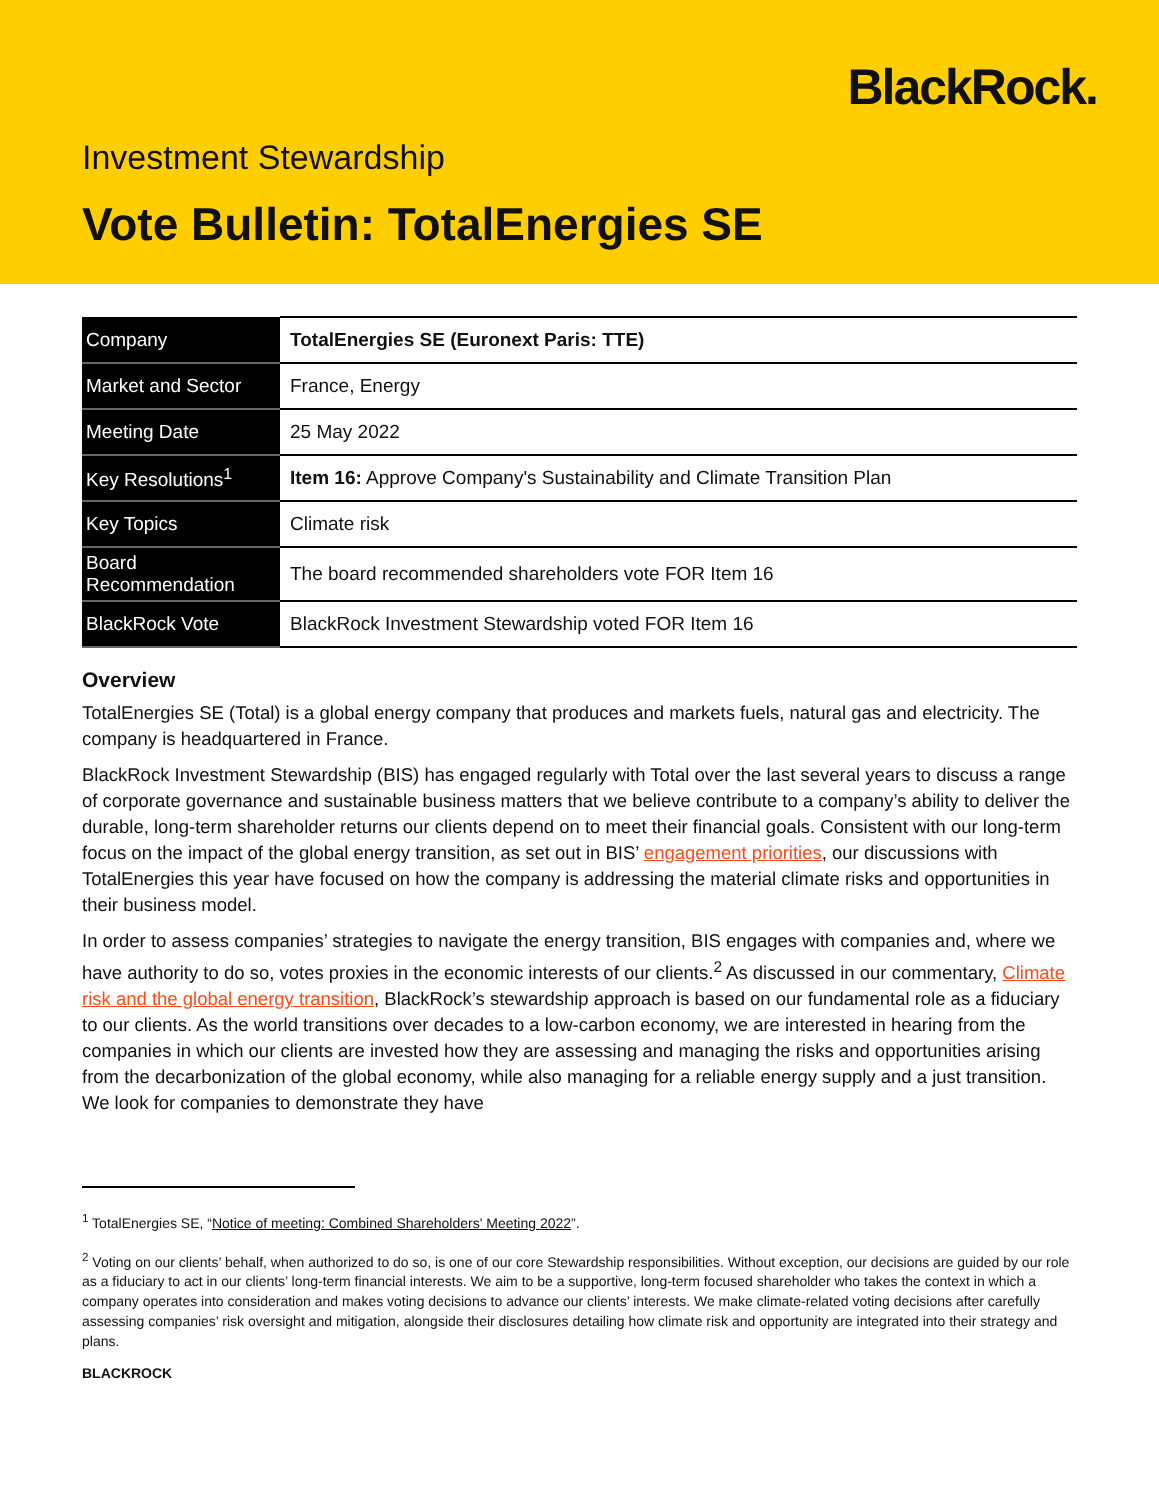BlackRock.
Investment Stewardship
Vote Bulletin: TotalEnergies SE
| Company | TotalEnergies SE (Euronext Paris: TTE) |
| Market and Sector | France, Energy |
| Meeting Date | 25 May 2022 |
| Key Resolutions<sup>1</sup> | Item 16: Approve Company's Sustainability and Climate Transition Plan |
| Key Topics | Climate risk |
| Board Recommendation | The board recommended shareholders vote FOR Item 16 |
| BlackRock Vote | BlackRock Investment Stewardship voted FOR Item 16 |
Overview
TotalEnergies SE (Total) is a global energy company that produces and markets fuels, natural gas and electricity. The company is headquartered in France.
BlackRock Investment Stewardship (BIS) has engaged regularly with Total over the last several years to discuss a range of corporate governance and sustainable business matters that we believe contribute to a company’s ability to deliver the durable, long-term shareholder returns our clients depend on to meet their financial goals. Consistent with our long-term focus on the impact of the global energy transition, as set out in BIS’ engagement priorities, our discussions with TotalEnergies this year have focused on how the company is addressing the material climate risks and opportunities in their business model.
In order to assess companies’ strategies to navigate the energy transition, BIS engages with companies and, where we have authority to do so, votes proxies in the economic interests of our clients.<sup>2</sup> As discussed in our commentary, Climate risk and the global energy transition, BlackRock’s stewardship approach is based on our fundamental role as a fiduciary to our clients. As the world transitions over decades to a low-carbon economy, we are interested in hearing from the companies in which our clients are invested how they are assessing and managing the risks and opportunities arising from the decarbonization of the global economy, while also managing for a reliable energy supply and a just transition. We look for companies to demonstrate they have
<sup>1</sup> TotalEnergies SE, “Notice of meeting: Combined Shareholders' Meeting 2022”.
<sup>2</sup> Voting on our clients’ behalf, when authorized to do so, is one of our core Stewardship responsibilities. Without exception, our decisions are guided by our role as a fiduciary to act in our clients’ long-term financial interests. We aim to be a supportive, long-term focused shareholder who takes the context in which a company operates into consideration and makes voting decisions to advance our clients’ interests. We make climate-related voting decisions after carefully assessing companies’ risk oversight and mitigation, alongside their disclosures detailing how climate risk and opportunity are integrated into their strategy and plans.
BLACKROCK